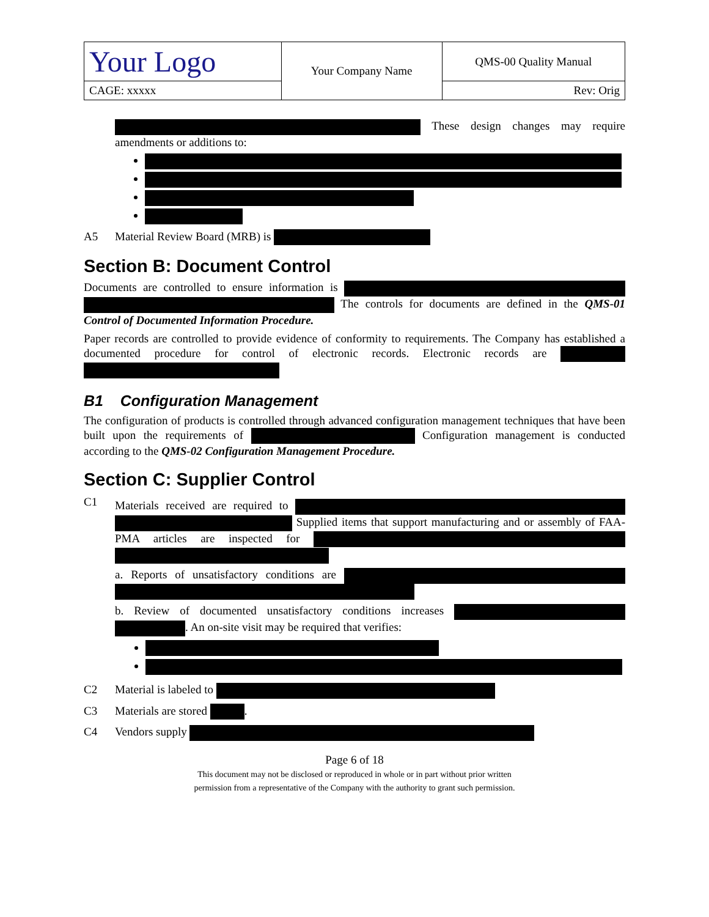| Your Logo | Your Company Name | QMS-00 Quality Manual |
| CAGE: xxxxx | | Rev: Orig |
These design changes may require amendments or additions to:
A5 Material Review Board (MRB) is
Section B: Document Control
Documents are controlled to ensure information is The controls for documents are defined in the QMS-01 Control of Documented Information Procedure.
Paper records are controlled to provide evidence of conformity to requirements. The Company has established a documented procedure for control of electronic records. Electronic records are
B1 Configuration Management
The configuration of products is controlled through advanced configuration management techniques that have been built upon the requirements of Configuration management is conducted according to the QMS-02 Configuration Management Procedure.
Section C: Supplier Control
C1
Materials received are required to Supplied items that support manufacturing and or assembly of FAA-PMA articles are inspected for
a. Reports of unsatisfactory conditions are
b. Review of documented unsatisfactory conditions increases . An on-site visit may be required that verifies:
C2 Material is labeled to
C3 Materials are stored .
C4 Vendors supply
Page 6 of 18
This document may not be disclosed or reproduced in whole or in part without prior written
permission from a representative of the Company with the authority to grant such permission.